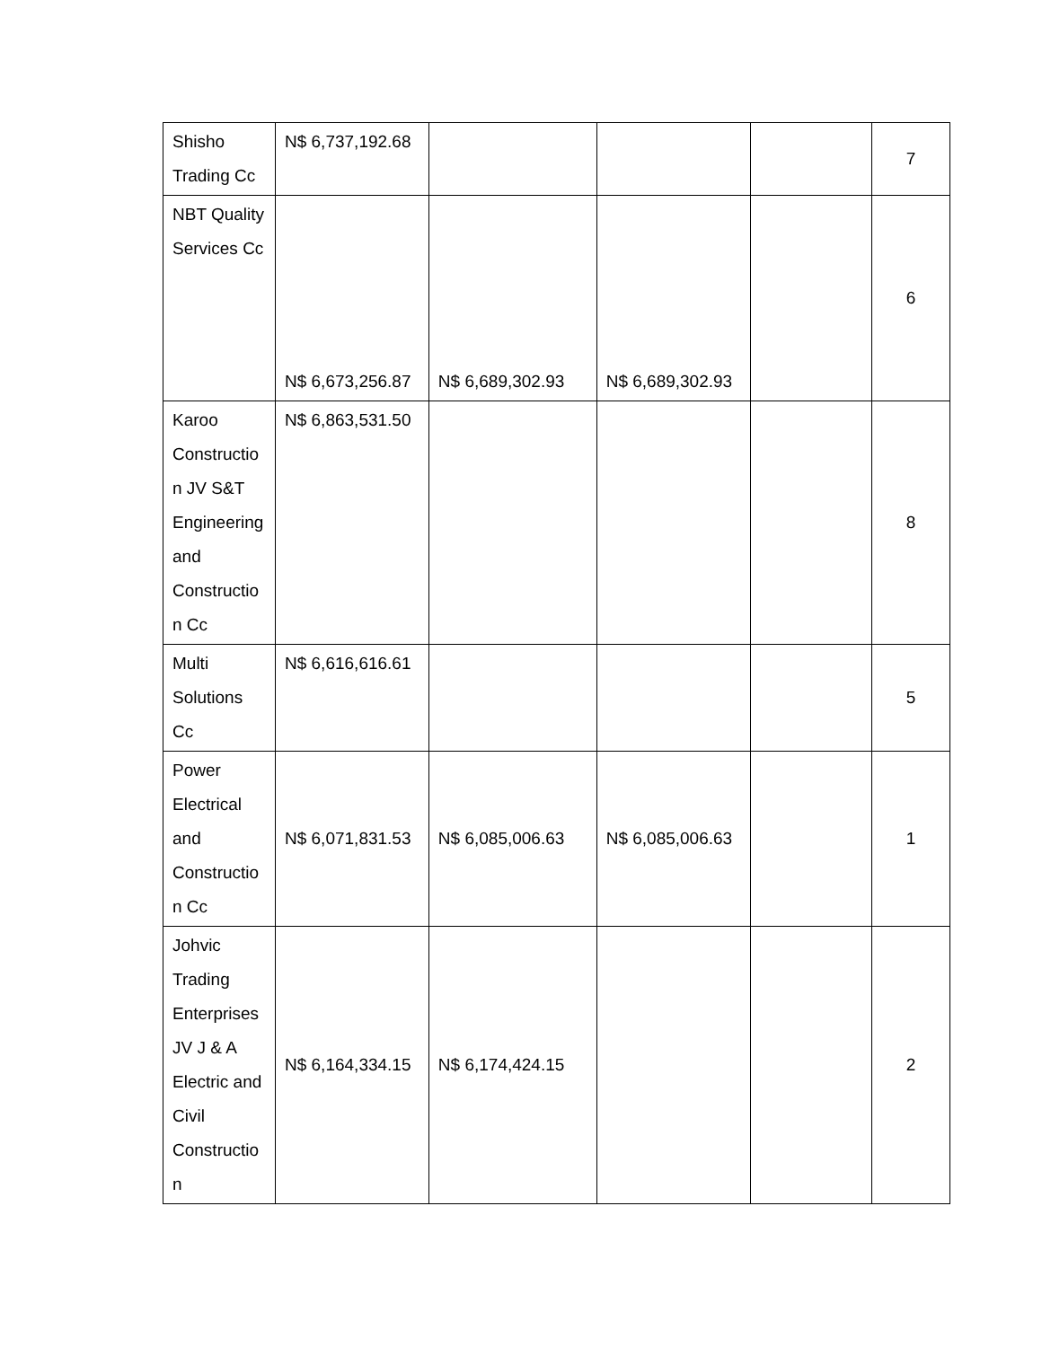| Shisho Trading Cc | N$ 6,737,192.68 | | | | 7 |
| NBT Quality Services Cc | N$ 6,673,256.87 | N$ 6,689,302.93 | N$ 6,689,302.93 | | 6 |
| Karoo Constructio n JV S&T Engineering and Constructio n Cc | N$ 6,863,531.50 | | | | 8 |
| Multi Solutions Cc | N$ 6,616,616.61 | | | | 5 |
| Power Electrical and Constructio n Cc | N$ 6,071,831.53 | N$ 6,085,006.63 | N$ 6,085,006.63 | | 1 |
| Johvic Trading Enterprises JV J & A Electric and Civil Constructio n | N$ 6,164,334.15 | N$ 6,174,424.15 | | | 2 |